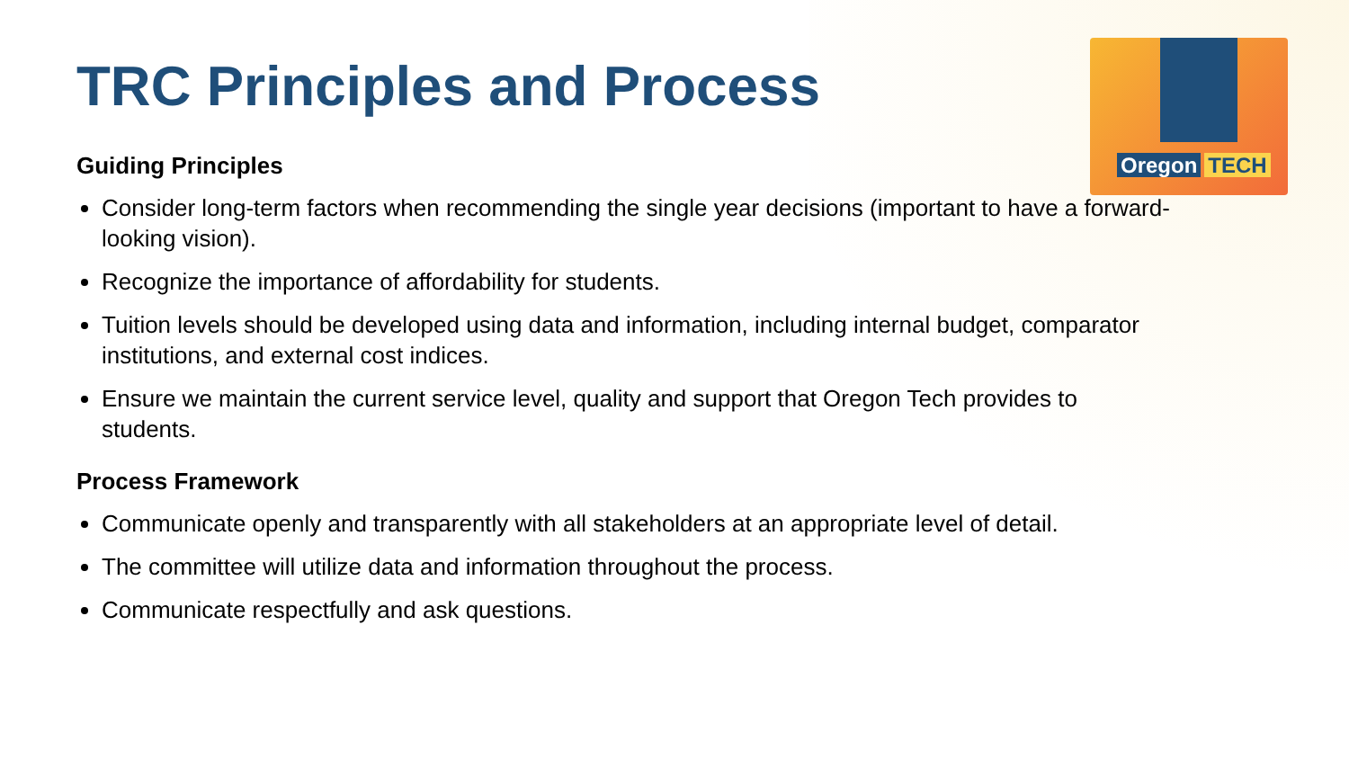Oregon TECH
TRC Principles and Process
Guiding Principles
Consider long-term factors when recommending the single year decisions (important to have a forward-looking vision).
Recognize the importance of affordability for students.
Tuition levels should be developed using data and information, including internal budget, comparator institutions, and external cost indices.
Ensure we maintain the current service level, quality and support that Oregon Tech provides to students.
Process Framework
Communicate openly and transparently with all stakeholders at an appropriate level of detail.
The committee will utilize data and information throughout the process.
Communicate respectfully and ask questions.